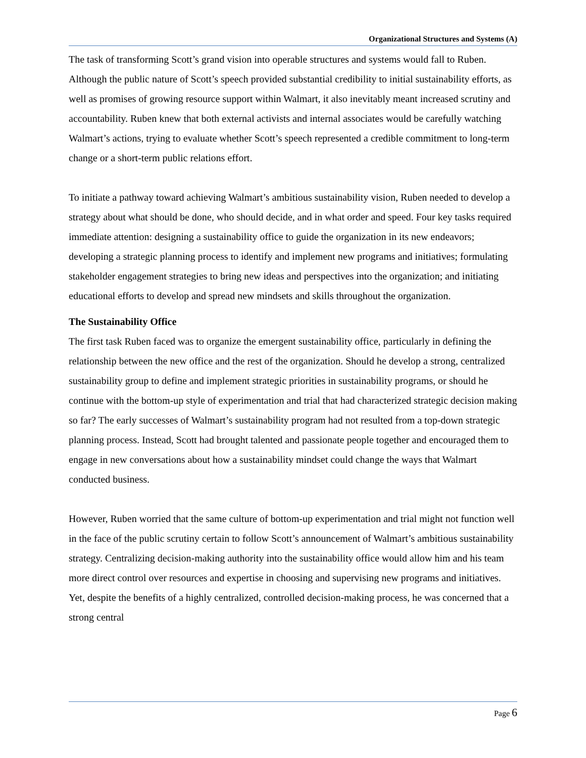Organizational Structures and Systems (A)
The task of transforming Scott’s grand vision into operable structures and systems would fall to Ruben. Although the public nature of Scott’s speech provided substantial credibility to initial sustainability efforts, as well as promises of growing resource support within Walmart, it also inevitably meant increased scrutiny and accountability. Ruben knew that both external activists and internal associates would be carefully watching Walmart’s actions, trying to evaluate whether Scott’s speech represented a credible commitment to long-term change or a short-term public relations effort.
To initiate a pathway toward achieving Walmart’s ambitious sustainability vision, Ruben needed to develop a strategy about what should be done, who should decide, and in what order and speed. Four key tasks required immediate attention: designing a sustainability office to guide the organization in its new endeavors; developing a strategic planning process to identify and implement new programs and initiatives; formulating stakeholder engagement strategies to bring new ideas and perspectives into the organization; and initiating educational efforts to develop and spread new mindsets and skills throughout the organization.
The Sustainability Office
The first task Ruben faced was to organize the emergent sustainability office, particularly in defining the relationship between the new office and the rest of the organization. Should he develop a strong, centralized sustainability group to define and implement strategic priorities in sustainability programs, or should he continue with the bottom-up style of experimentation and trial that had characterized strategic decision making so far? The early successes of Walmart’s sustainability program had not resulted from a top-down strategic planning process. Instead, Scott had brought talented and passionate people together and encouraged them to engage in new conversations about how a sustainability mindset could change the ways that Walmart conducted business.
However, Ruben worried that the same culture of bottom-up experimentation and trial might not function well in the face of the public scrutiny certain to follow Scott’s announcement of Walmart’s ambitious sustainability strategy. Centralizing decision-making authority into the sustainability office would allow him and his team more direct control over resources and expertise in choosing and supervising new programs and initiatives. Yet, despite the benefits of a highly centralized, controlled decision-making process, he was concerned that a strong central
Page 6